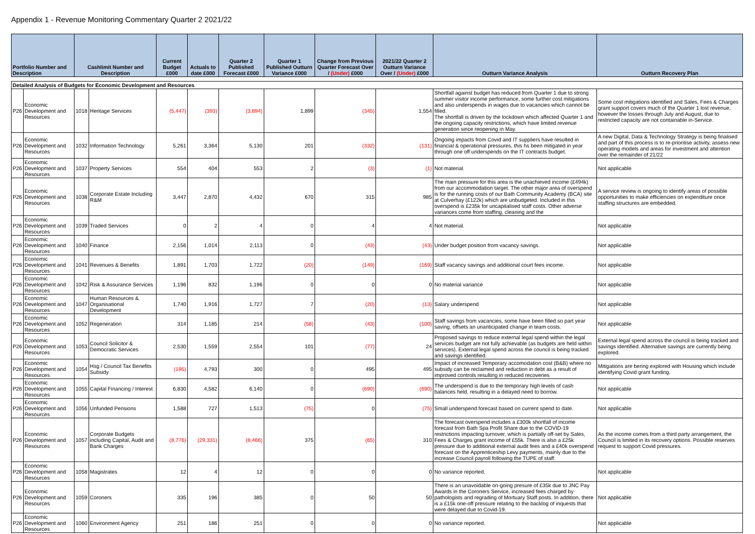Appendix 1 - Revenue Monitoring Commentary Quarter 2 2021/22
| Portfolio Number and Description | | Cashlimit Number and Description | | Current Budget £000 | Actuals to date £000 | Quarter 2 Published Forecast £000 | Quarter 1 Published Outturn Variance £000 | Change from Previous Quarter Forecast Over / (Under) £000 | 2021/22 Quarter 2 Outturn Variance Over / (Under) £000 | Outturn Variance Analysis | Outturn Recovery Plan |
| --- | --- | --- | --- | --- | --- | --- | --- | --- | --- | --- | --- |
| Detailed Analysis of Budgets for Economic Development and Resources | | | | | | | | | | | |
| P26 | Economic Development and Resources | 1018 | Heritage Services | (5,447) | (393) | (3,894) | 1,899 | (345) | 1,554 | Shortfall against budget has reduced from Quarter 1 due to strong summer visitor income performance, some further cost mitigations and also underspends in wages due to vacancies which cannot be filled. The shortfall is driven by the lockdown which affected Quarter 1 and the ongoing capacity restrictions, which have limited revenue generation since reopening in May. | Some cost mitigations identified and Sales, Fees & Charges grant support covers much of the Quarter 1 lost revenue, however the losses through July and August, due to restricted capacity are not containable in-Service. |
| P26 | Economic Development and Resources | 1032 | Information Technology | 5,261 | 3,364 | 5,130 | 201 | (332) | (131) | Ongoing impacts from Covid and IT suppliers have resulted in financial & operational pressures, this hs been mitigated in year through one off underspends on the IT contracts budget. | A new Digital, Data & Technology Strategy is being finalised and part of this process is to re-prioritise activity, assess new operating models and areas for investment and attention over the remainder of 21/22 |
| P26 | Economic Development and Resources | 1037 | Property Services | 554 | 404 | 553 | 2 | (3) | (1) | Not material. | Not applicable |
| P26 | Economic Development and Resources | 1038 | Corporate Estate Including R&M | 3,447 | 2,870 | 4,432 | 670 | 315 | 985 | The main pressure for this area is the unachieved income (£494k) from our accommodation target. The other major area of overspend is for the running costs of our Bath Community Academy (BCA) site at Culverhay (£122k) which are unbudgeted. Included in this overspend is £235k for uncapitalised staff costs. Other adverse variances come from staffing, cleaning and the | A service review is ongoing to identify areas of possible opportunities to make efficiencies on expenditure once staffing structures are embedded. |
| P26 | Economic Development and Resources | 1039 | Traded Services | 0 | 2 | 4 | 0 | 4 | 4 | Not material. | Not applicable |
| P26 | Economic Development and Resources | 1040 | Finance | 2,156 | 1,014 | 2,113 | 0 | (43) | (43) | Under budget position from vacancy savings. | Not applicable |
| P26 | Economic Development and Resources | 1041 | Revenues & Benefits | 1,891 | 1,703 | 1,722 | (20) | (149) | (169) | Staff vacancy savings and additional court fees income. | Not applicable |
| P26 | Economic Development and Resources | 1042 | Risk & Assurance Services | 1,196 | 832 | 1,196 | 0 | 0 | 0 | No material variance | Not applicable |
| P26 | Economic Development and Resources | 1047 | Human Resources & Organisational Development | 1,740 | 1,916 | 1,727 | 7 | (20) | (13) | Salary underspend | Not applicable |
| P26 | Economic Development and Resources | 1052 | Regeneration | 314 | 1,185 | 214 | (58) | (43) | (100) | Staff savings from vacancies, some have been filled so part year saving, offsets an unanticipated change in team costs. | Not applicable |
| P26 | Economic Development and Resources | 1053 | Council Solicitor & Democratic Services | 2,530 | 1,559 | 2,554 | 101 | (77) | 24 | Proposed savings to reduce external legal spend within the legal services budget are not fully achievable (as budgets are held within services). External legal spend across the council is being tracked and savings identified. | External legal spend across the council is being tracked and savings identified. Alternative savings are currently being explored. |
| P26 | Economic Development and Resources | 1054 | Hsg / Council Tax Benefits Subsidy | (195) | 4,793 | 300 | 0 | 495 | 495 | Impact of increased Temporary accomodation cost (B&B) where no subsidy can be reclaimed and reduction in debt as a result of improved controls resulting in reduced recoveries | Mitigations are bering explored with Housing which include identifying Covid grant funding. |
| P26 | Economic Development and Resources | 1055 | Capital Financing / Interest | 6,830 | 4,582 | 6,140 | 0 | (690) | (690) | The underspend is due to the temporary high levels of cash balances held, resulting in a delayed need to borrow. | Not applicable |
| P26 | Economic Development and Resources | 1056 | Unfunded Pensions | 1,588 | 727 | 1,513 | (75) | 0 | (75) | Small underspend forecast based on current spend to date. | Not applicable |
| P26 | Economic Development and Resources | 1057 | Corporate Budgets including Capital, Audit and Bank Charges | (8,776) | (29,331) | (8,466) | 375 | (65) | 310 | The forecast overspend includes a £300k shortfall of income forecast from Bath Spa Profit Share due to the COVID-19 restrictions impacting turnover, which is partially off-set by Sales, Fees & Charges grant income of £55k. There is also a £25k pressure due to additional external audit fees and a £40k overspend forecast on the Apprenticeship Levy payments, mainly due to the increase Council payroll following the TUPE of staff. | As the income comes from a third party arrangement, the Council is limited in its recovery options. Possible reserves request to support Covid pressures. |
| P26 | Economic Development and Resources | 1058 | Magistrates | 12 | 4 | 12 | 0 | 0 | 0 | No variance reported. | Not applicable |
| P26 | Economic Development and Resources | 1059 | Coroners | 335 | 196 | 385 | 0 | 50 | 50 | There is an unavoidable on-going presure of £35k due to JNC Pay Awards in the Coroners Service, increased fees charged by pathologists and regrading of Mortuary Staff posts. In addition, there is a £15k one-off pressure relating to the backlog of inquests that were delayed due to Covid-19. | Not applicable |
| P26 | Economic Development and Resources | 1060 | Environment Agency | 251 | 186 | 251 | 0 | 0 | 0 | No variance reported. | Not applicable |